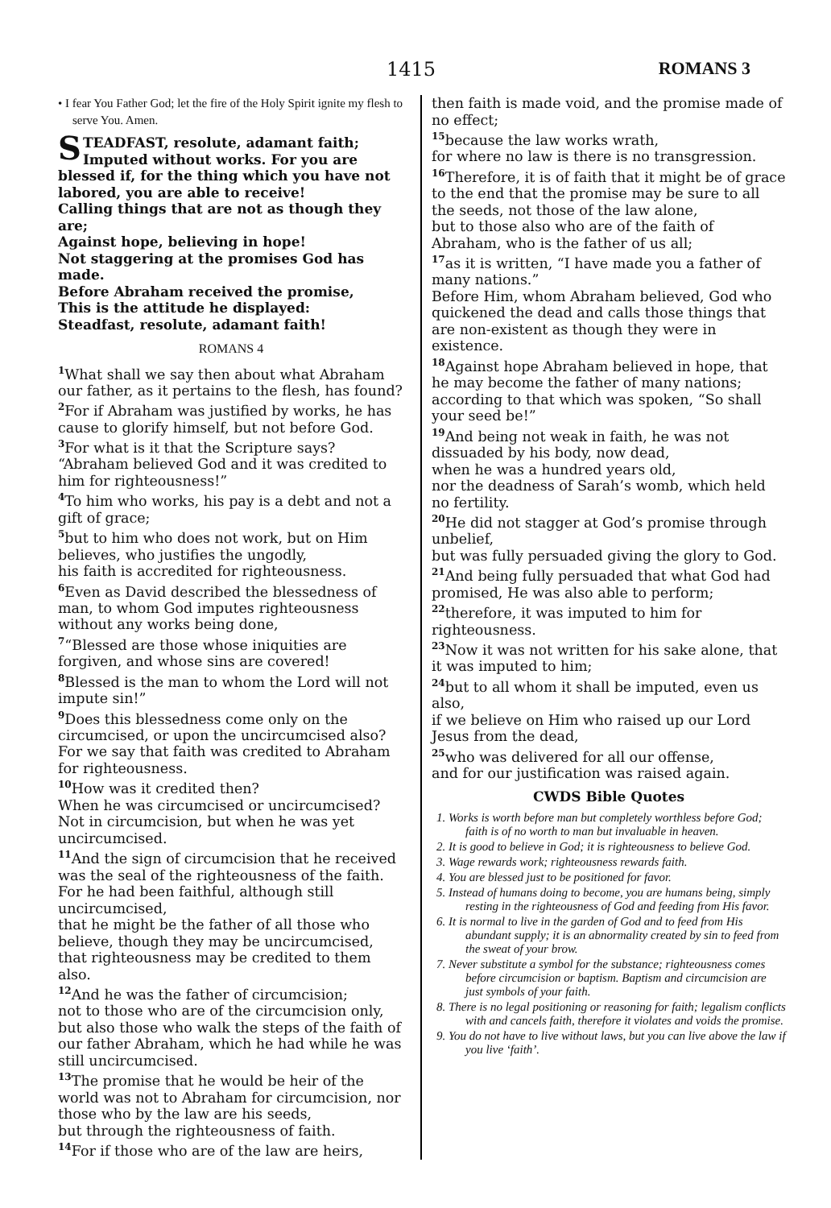1415 ROMANS 3
• I fear You Father God; let the fire of the Holy Spirit ignite my flesh to serve You. Amen.
STEADFAST, resolute, adamant faith;
Imputed without works. For you are blessed if, for the thing which you have not labored, you are able to receive!
Calling things that are not as though they are;
Against hope, believing in hope!
Not staggering at the promises God has made.
Before Abraham received the promise,
This is the attitude he displayed:
Steadfast, resolute, adamant faith!
ROMANS 4
<sup>1</sup> What shall we say then about what Abraham our father, as it pertains to the flesh, has found?
<sup>2</sup> For if Abraham was justified by works, he has cause to glorify himself, but not before God.
<sup>3</sup> For what is it that the Scripture says? “Abraham believed God and it was credited to him for righteousness!”
<sup>4</sup> To him who works, his pay is a debt and not a gift of grace;
<sup>5</sup> but to him who does not work, but on Him believes, who justifies the ungodly,
his faith is accredited for righteousness.
<sup>6</sup> Even as David described the blessedness of man, to whom God imputes righteousness without any works being done,
<sup>7</sup> “Blessed are those whose iniquities are forgiven, and whose sins are covered!
<sup>8</sup> Blessed is the man to whom the Lord will not impute sin!”
<sup>9</sup> Does this blessedness come only on the circumcised, or upon the uncircumcised also? For we say that faith was credited to Abraham for righteousness.
<sup>10</sup> How was it credited then?
When he was circumcised or uncircumcised? Not in circumcision, but when he was yet uncircumcised.
<sup>11</sup> And the sign of circumcision that he received was the seal of the righteousness of the faith.
For he had been faithful, although still uncircumcised,
that he might be the father of all those who believe, though they may be uncircumcised, that righteousness may be credited to them also.
<sup>12</sup> And he was the father of circumcision;
not to those who are of the circumcision only, but also those who walk the steps of the faith of our father Abraham, which he had while he was still uncircumcised.
<sup>13</sup> The promise that he would be heir of the world was not to Abraham for circumcision, nor those who by the law are his seeds,
but through the righteousness of faith.
<sup>14</sup> For if those who are of the law are heirs,
then faith is made void, and the promise made of no effect;
<sup>15</sup> because the law works wrath,
for where no law is there is no transgression.
<sup>16</sup> Therefore, it is of faith that it might be of grace
to the end that the promise may be sure to all the seeds, not those of the law alone,
but to those also who are of the faith of Abraham, who is the father of us all;
<sup>17</sup> as it is written, “I have made you a father of many nations.”
Before Him, whom Abraham believed, God who quickened the dead and calls those things that are non-existent as though they were in existence.
<sup>18</sup> Against hope Abraham believed in hope, that he may become the father of many nations;
according to that which was spoken, “So shall your seed be!”
<sup>19</sup> And being not weak in faith, he was not dissuaded by his body, now dead,
when he was a hundred years old,
nor the deadness of Sarah’s womb, which held no fertility.
<sup>20</sup>He did not stagger at God’s promise through unbelief,
but was fully persuaded giving the glory to God.
<sup>21</sup> And being fully persuaded that what God had promised, He was also able to perform;
<sup>22</sup> therefore, it was imputed to him for righteousness.
<sup>23</sup> Now it was not written for his sake alone, that it was imputed to him;
<sup>24</sup> but to all whom it shall be imputed, even us also,
if we believe on Him who raised up our Lord Jesus from the dead,
<sup>25</sup> who was delivered for all our offense,
and for our justification was raised again.
CWDS Bible Quotes
1. Works is worth before man but completely worthless before God; faith is of no worth to man but invaluable in heaven.
2. It is good to believe in God; it is righteousness to believe God.
3. Wage rewards work; righteousness rewards faith.
4. You are blessed just to be positioned for favor.
5. Instead of humans doing to become, you are humans being, simply resting in the righteousness of God and feeding from His favor.
6. It is normal to live in the garden of God and to feed from His abundant supply; it is an abnormality created by sin to feed from the sweat of your brow.
7. Never substitute a symbol for the substance; righteousness comes before circumcision or baptism. Baptism and circumcision are just symbols of your faith.
8. There is no legal positioning or reasoning for faith; legalism conflicts with and cancels faith, therefore it violates and voids the promise.
9. You do not have to live without laws, but you can live above the law if you live ‘faith’.